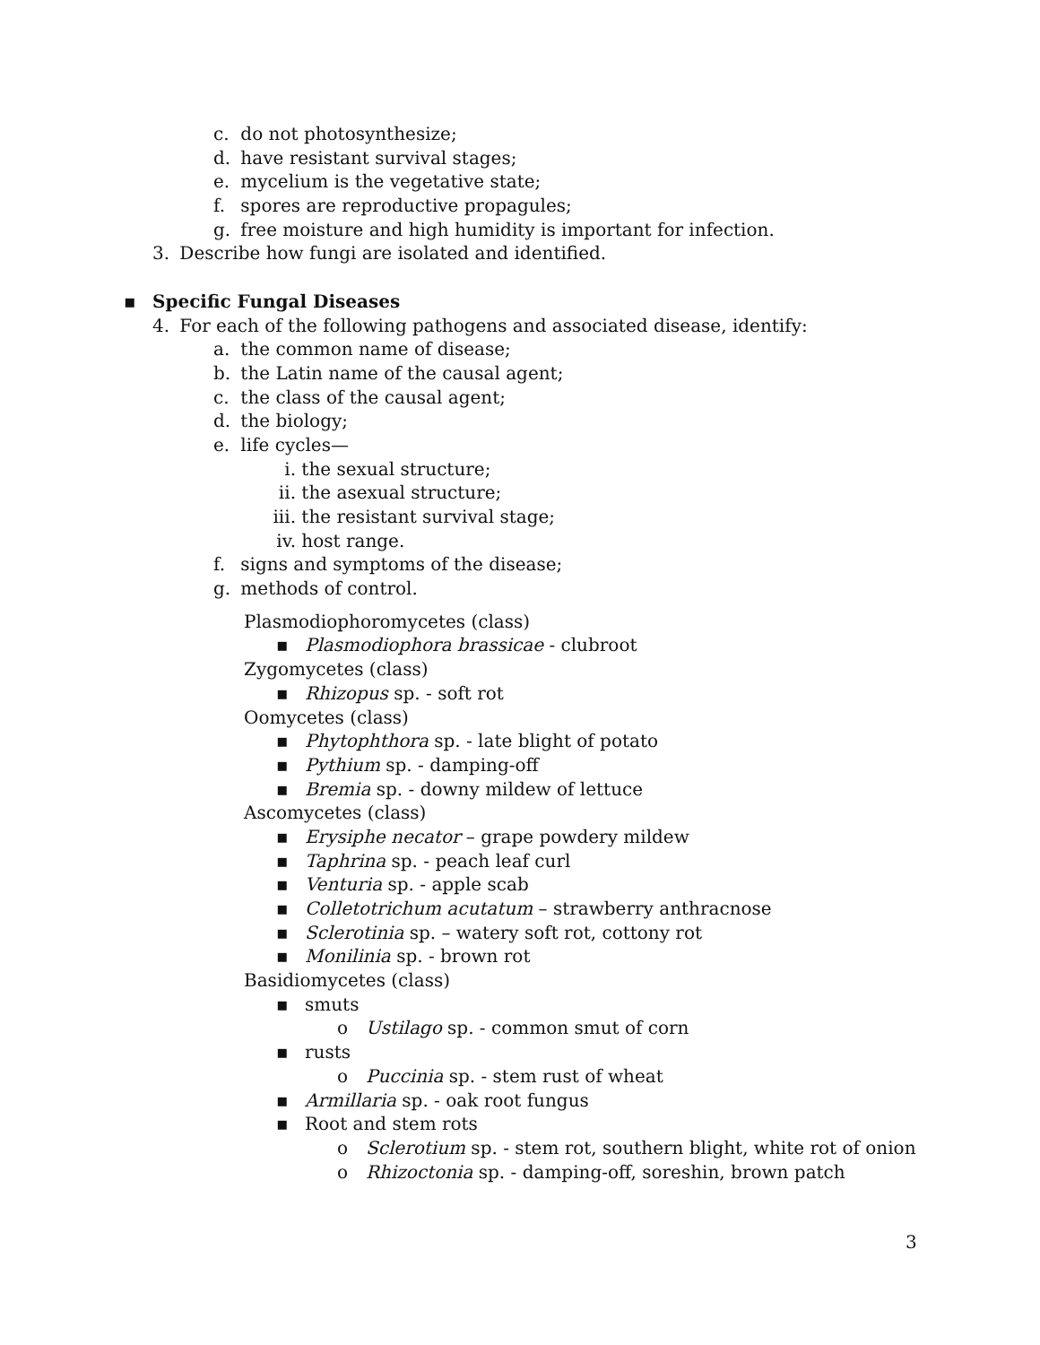c. do not photosynthesize;
d. have resistant survival stages;
e. mycelium is the vegetative state;
f. spores are reproductive propagules;
g. free moisture and high humidity is important for infection.
3. Describe how fungi are isolated and identified.
▪ Specific Fungal Diseases
4. For each of the following pathogens and associated disease, identify:
a. the common name of disease;
b. the Latin name of the causal agent;
c. the class of the causal agent;
d. the biology;
e. life cycles—
i. the sexual structure;
ii. the asexual structure;
iii. the resistant survival stage;
iv. host range.
f. signs and symptoms of the disease;
g. methods of control.
Plasmodiophoromycetes (class)
▪ Plasmodiophora brassicae - clubroot
Zygomycetes (class)
▪ Rhizopus sp. - soft rot
Oomycetes (class)
▪ Phytophthora sp. - late blight of potato
▪ Pythium sp. - damping-off
▪ Bremia sp. - downy mildew of lettuce
Ascomycetes (class)
▪ Erysiphe necator – grape powdery mildew
▪ Taphrina sp. - peach leaf curl
▪ Venturia sp. - apple scab
▪ Colletotrichum acutatum – strawberry anthracnose
▪ Sclerotinia sp. – watery soft rot, cottony rot
▪ Monilinia sp. - brown rot
Basidiomycetes (class)
▪ smuts
o Ustilago sp. - common smut of corn
▪ rusts
o Puccinia sp. - stem rust of wheat
▪ Armillaria sp. - oak root fungus
▪ Root and stem rots
o Sclerotium sp. - stem rot, southern blight, white rot of onion
o Rhizoctonia sp. - damping-off, soreshin, brown patch
3